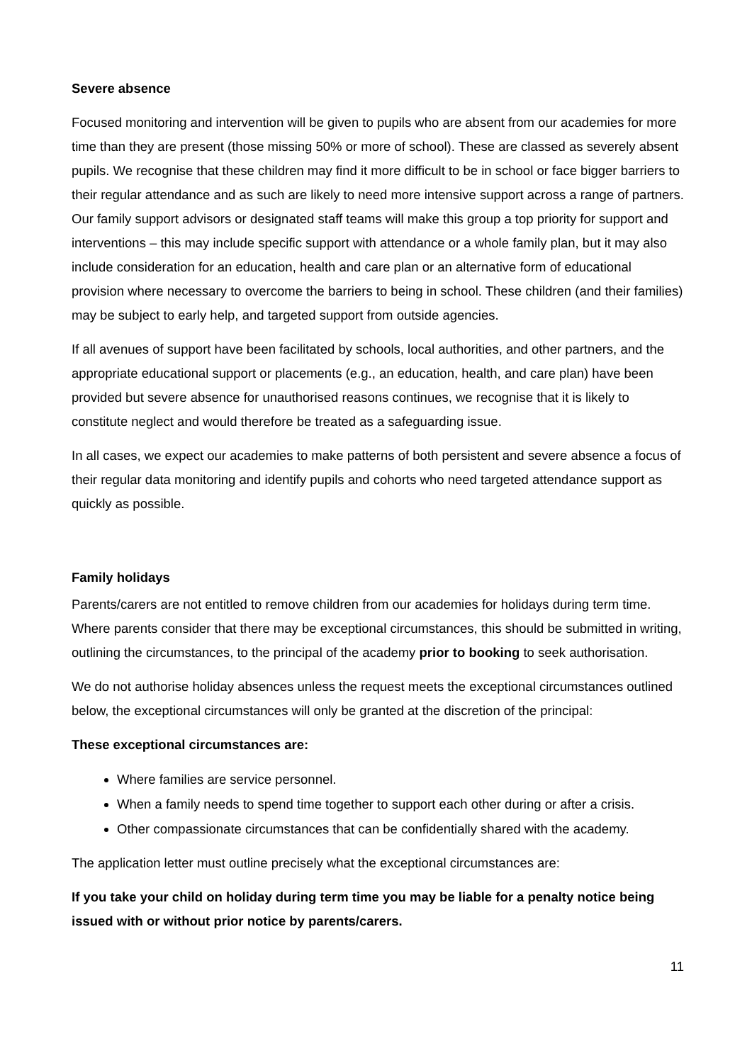Severe absence
Focused monitoring and intervention will be given to pupils who are absent from our academies for more time than they are present (those missing 50% or more of school). These are classed as severely absent pupils. We recognise that these children may find it more difficult to be in school or face bigger barriers to their regular attendance and as such are likely to need more intensive support across a range of partners. Our family support advisors or designated staff teams will make this group a top priority for support and interventions – this may include specific support with attendance or a whole family plan, but it may also include consideration for an education, health and care plan or an alternative form of educational provision where necessary to overcome the barriers to being in school. These children (and their families) may be subject to early help, and targeted support from outside agencies.
If all avenues of support have been facilitated by schools, local authorities, and other partners, and the appropriate educational support or placements (e.g., an education, health, and care plan) have been provided but severe absence for unauthorised reasons continues, we recognise that it is likely to constitute neglect and would therefore be treated as a safeguarding issue.
In all cases, we expect our academies to make patterns of both persistent and severe absence a focus of their regular data monitoring and identify pupils and cohorts who need targeted attendance support as quickly as possible.
Family holidays
Parents/carers are not entitled to remove children from our academies for holidays during term time. Where parents consider that there may be exceptional circumstances, this should be submitted in writing, outlining the circumstances, to the principal of the academy prior to booking to seek authorisation.
We do not authorise holiday absences unless the request meets the exceptional circumstances outlined below, the exceptional circumstances will only be granted at the discretion of the principal:
These exceptional circumstances are:
Where families are service personnel.
When a family needs to spend time together to support each other during or after a crisis.
Other compassionate circumstances that can be confidentially shared with the academy.
The application letter must outline precisely what the exceptional circumstances are:
If you take your child on holiday during term time you may be liable for a penalty notice being issued with or without prior notice by parents/carers.
11